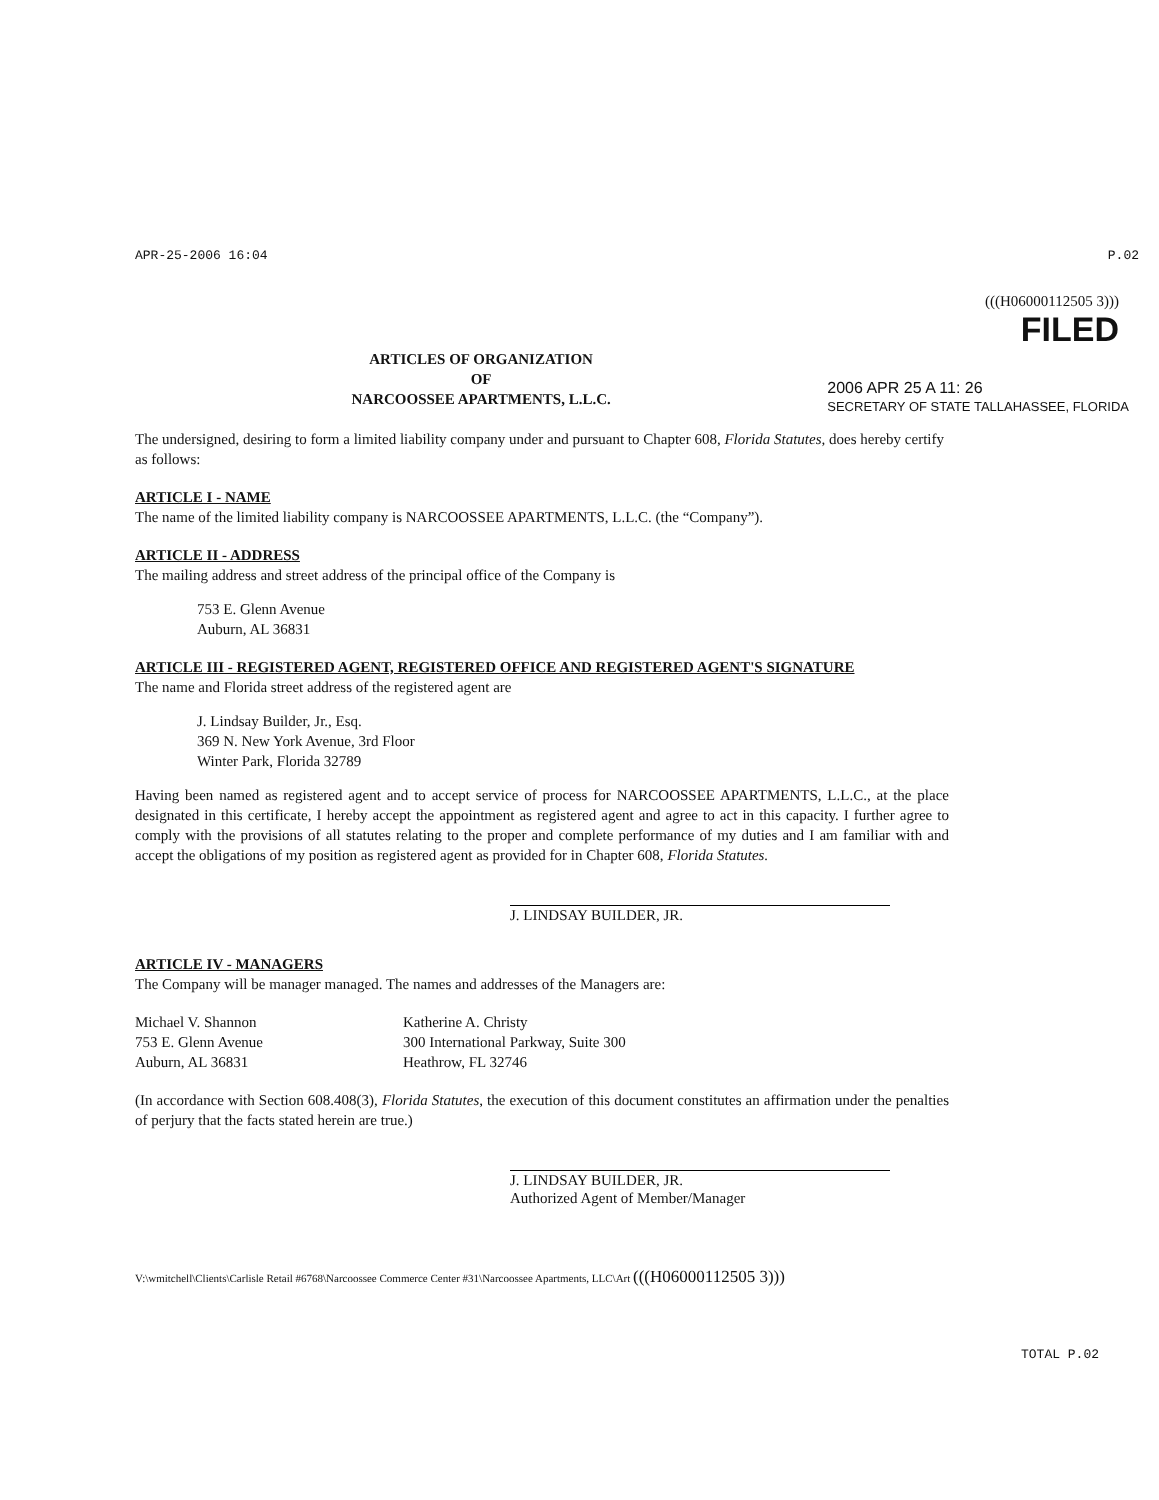APR-25-2006 16:04 P.02
(((H06000112505 3)))
FILED
ARTICLES OF ORGANIZATION
OF
NARCOOSSEE APARTMENTS, L.L.C.
2006 APR 25 A 11: 26
SECRETARY OF STATE TALLAHASSEE, FLORIDA
The undersigned, desiring to form a limited liability company under and pursuant to Chapter 608, Florida Statutes, does hereby certify as follows:
ARTICLE I - NAME
The name of the limited liability company is NARCOOSSEE APARTMENTS, L.L.C. (the “Company”).
ARTICLE II - ADDRESS
The mailing address and street address of the principal office of the Company is
753 E. Glenn Avenue
Auburn, AL 36831
ARTICLE III - REGISTERED AGENT, REGISTERED OFFICE AND REGISTERED AGENT'S SIGNATURE
The name and Florida street address of the registered agent are
J. Lindsay Builder, Jr., Esq.
369 N. New York Avenue, 3rd Floor
Winter Park, Florida 32789
Having been named as registered agent and to accept service of process for NARCOOSSEE APARTMENTS, L.L.C., at the place designated in this certificate, I hereby accept the appointment as registered agent and agree to act in this capacity. I further agree to comply with the provisions of all statutes relating to the proper and complete performance of my duties and I am familiar with and accept the obligations of my position as registered agent as provided for in Chapter 608, Florida Statutes.
J. LINDSAY BUILDER, JR.
ARTICLE IV - MANAGERS
The Company will be manager managed. The names and addresses of the Managers are:
Michael V. Shannon
753 E. Glenn Avenue
Auburn, AL 36831
Katherine A. Christy
300 International Parkway, Suite 300
Heathrow, FL 32746
(In accordance with Section 608.408(3), Florida Statutes, the execution of this document constitutes an affirmation under the penalties of perjury that the facts stated herein are true.)
J. LINDSAY BUILDER, JR.
Authorized Agent of Member/Manager
V:\wmitchell\Clients\Carlisle Retail #6768\Narcoossee Commerce Center #31\Narcoossee Apartments, LLC\Art (((H06000112505 3)))
TOTAL P.02